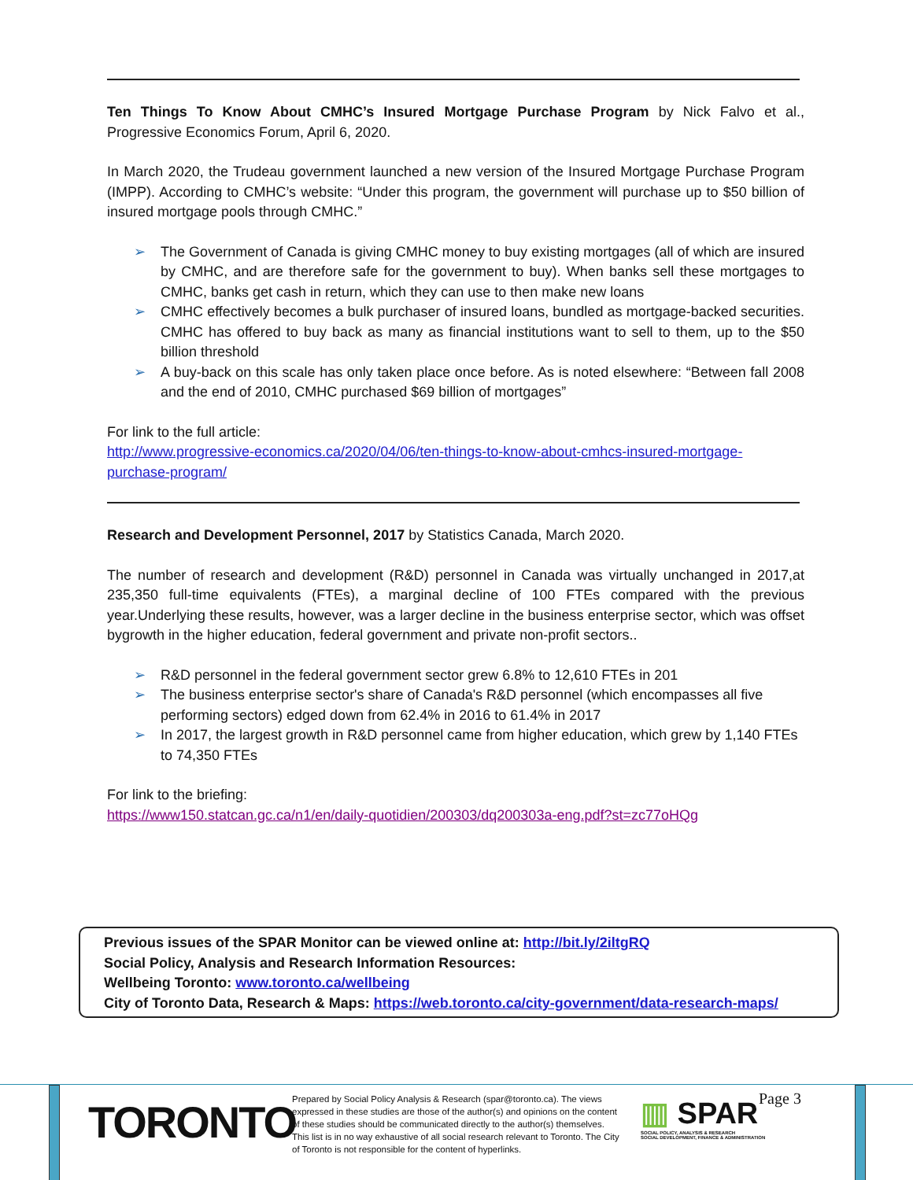Ten Things To Know About CMHC’s Insured Mortgage Purchase Program by Nick Falvo et al., Progressive Economics Forum, April 6, 2020.
In March 2020, the Trudeau government launched a new version of the Insured Mortgage Purchase Program (IMPP). According to CMHC’s website: “Under this program, the government will purchase up to $50 billion of insured mortgage pools through CMHC.”
➢ The Government of Canada is giving CMHC money to buy existing mortgages (all of which are insured by CMHC, and are therefore safe for the government to buy). When banks sell these mortgages to CMHC, banks get cash in return, which they can use to then make new loans
➢ CMHC effectively becomes a bulk purchaser of insured loans, bundled as mortgage-backed securities. CMHC has offered to buy back as many as financial institutions want to sell to them, up to the $50 billion threshold
➢ A buy-back on this scale has only taken place once before. As is noted elsewhere: “Between fall 2008 and the end of 2010, CMHC purchased $69 billion of mortgages”
For link to the full article:
http://www.progressive-economics.ca/2020/04/06/ten-things-to-know-about-cmhcs-insured-mortgage-purchase-program/
Research and Development Personnel, 2017 by Statistics Canada, March 2020.
The number of research and development (R&D) personnel in Canada was virtually unchanged in 2017,at 235,350 full-time equivalents (FTEs), a marginal decline of 100 FTEs compared with the previous year.Underlying these results, however, was a larger decline in the business enterprise sector, which was offset bygrowth in the higher education, federal government and private non-profit sectors..
➢ R&D personnel in the federal government sector grew 6.8% to 12,610 FTEs in 201
➢ The business enterprise sector's share of Canada's R&D personnel (which encompasses all five performing sectors) edged down from 62.4% in 2016 to 61.4% in 2017
➢ In 2017, the largest growth in R&D personnel came from higher education, which grew by 1,140 FTEs to 74,350 FTEs
For link to the briefing:
https://www150.statcan.gc.ca/n1/en/daily-quotidien/200303/dq200303a-eng.pdf?st=zc77oHQg
Previous issues of the SPAR Monitor can be viewed online at: http://bit.ly/2iltgRQ
Social Policy, Analysis and Research Information Resources:
Wellbeing Toronto: www.toronto.ca/wellbeing
City of Toronto Data, Research & Maps: https://web.toronto.ca/city-government/data-research-maps/
TORONTO
Prepared by Social Policy Analysis & Research (spar@toronto.ca). The views expressed in these studies are those of the author(s) and opinions on the content of these studies should be communicated directly to the author(s) themselves. This list is in no way exhaustive of all social research relevant to Toronto. The City of Toronto is not responsible for the content of hyperlinks.
▥ SPAR
SOCIAL POLICY, ANALYSIS & RESEARCH
SOCIAL DEVELOPMENT, FINANCE & ADMINISTRATION
Page 3